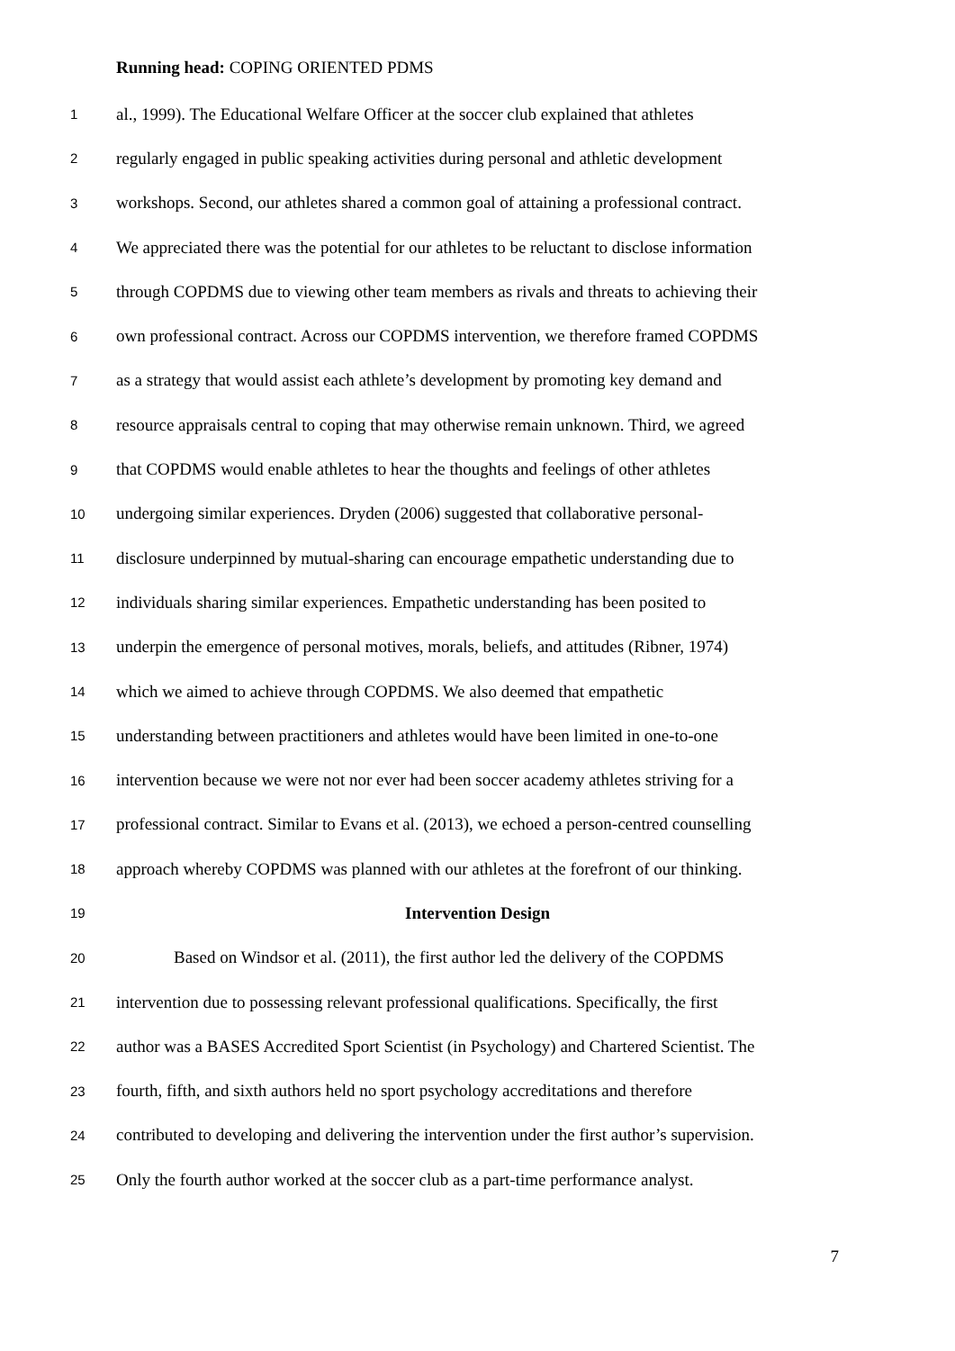Running head: COPING ORIENTED PDMS
1 al., 1999). The Educational Welfare Officer at the soccer club explained that athletes
2 regularly engaged in public speaking activities during personal and athletic development
3 workshops. Second, our athletes shared a common goal of attaining a professional contract.
4 We appreciated there was the potential for our athletes to be reluctant to disclose information
5 through COPDMS due to viewing other team members as rivals and threats to achieving their
6 own professional contract. Across our COPDMS intervention, we therefore framed COPDMS
7 as a strategy that would assist each athlete’s development by promoting key demand and
8 resource appraisals central to coping that may otherwise remain unknown. Third, we agreed
9 that COPDMS would enable athletes to hear the thoughts and feelings of other athletes
10 undergoing similar experiences. Dryden (2006) suggested that collaborative personal-
11 disclosure underpinned by mutual-sharing can encourage empathetic understanding due to
12 individuals sharing similar experiences. Empathetic understanding has been posited to
13 underpin the emergence of personal motives, morals, beliefs, and attitudes (Ribner, 1974)
14 which we aimed to achieve through COPDMS. We also deemed that empathetic
15 understanding between practitioners and athletes would have been limited in one-to-one
16 intervention because we were not nor ever had been soccer academy athletes striving for a
17 professional contract. Similar to Evans et al. (2013), we echoed a person-centred counselling
18 approach whereby COPDMS was planned with our athletes at the forefront of our thinking.
19 Intervention Design
20 Based on Windsor et al. (2011), the first author led the delivery of the COPDMS
21 intervention due to possessing relevant professional qualifications. Specifically, the first
22 author was a BASES Accredited Sport Scientist (in Psychology) and Chartered Scientist. The
23 fourth, fifth, and sixth authors held no sport psychology accreditations and therefore
24 contributed to developing and delivering the intervention under the first author’s supervision.
25 Only the fourth author worked at the soccer club as a part-time performance analyst.
7